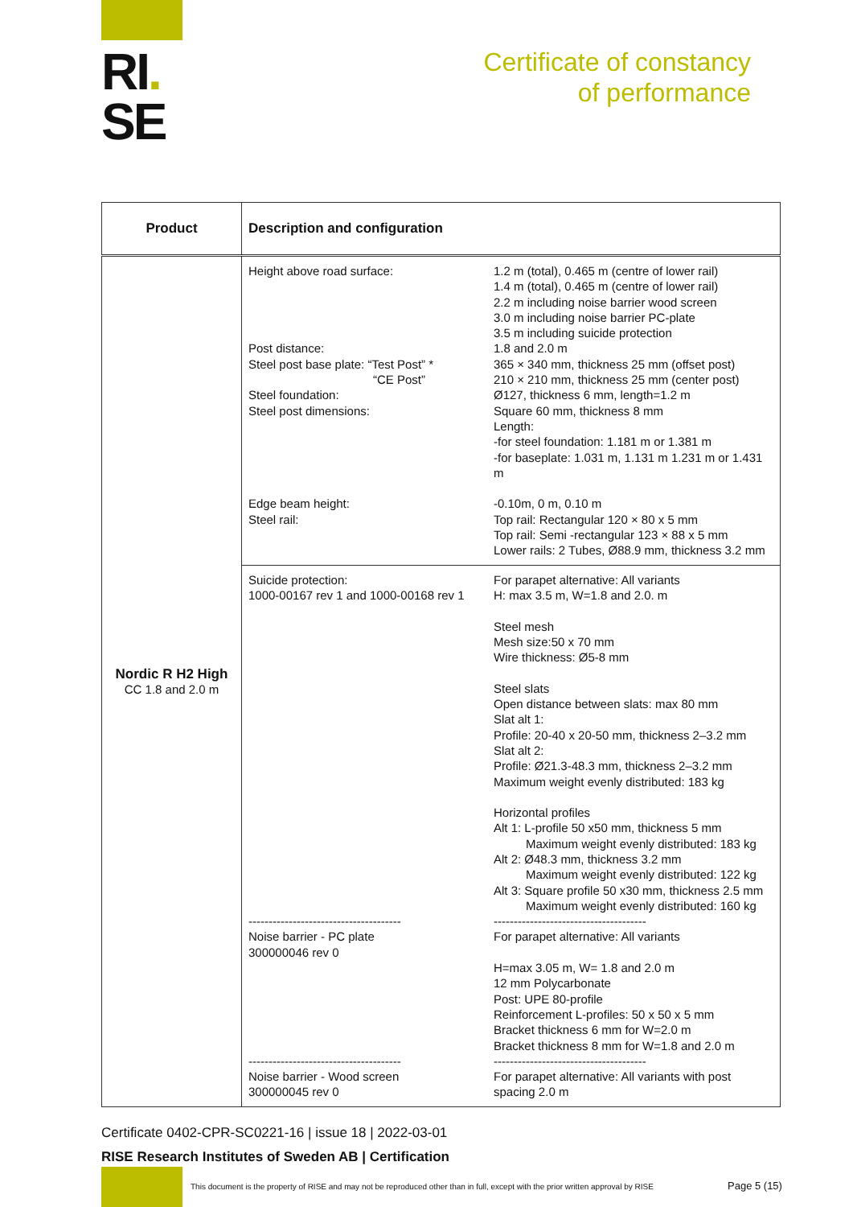RI.
SE
Certificate of constancy
of performance
| Product | Description and configuration |
| --- | --- |
| Nordic R H2 High CC 1.8 and 2.0 m | Height above road surface: Post distance: Steel post base plate: “Test Post” * “CE Post” Steel foundation: Steel post dimensions: Edge beam height: Steel rail: 1.2 m (total), 0.465 m (centre of lower rail) 1.4 m (total), 0.465 m (centre of lower rail) 2.2 m including noise barrier wood screen 3.0 m including noise barrier PC-plate 3.5 m including suicide protection 1.8 and 2.0 m 365 × 340 mm, thickness 25 mm (offset post) 210 × 210 mm, thickness 25 mm (center post) Ø127, thickness 6 mm, length=1.2 m Square 60 mm, thickness 8 mm Length: -for steel foundation: 1.181 m or 1.381 m -for baseplate: 1.031 m, 1.131 m 1.231 m or 1.431 m -0.10m, 0 m, 0.10 m Top rail: Rectangular 120 × 80 x 5 mm Top rail: Semi -rectangular 123 × 88 x 5 mm Lower rails: 2 Tubes, Ø88.9 mm, thickness 3.2 mm |
| | Suicide protection: 1000-00167 rev 1 and 1000-00168 rev 1 -------------------------------------- Noise barrier - PC plate 300000046 rev 0 -------------------------------------- Noise barrier - Wood screen 300000045 rev 0 For parapet alternative: All variants H: max 3.5 m, W=1.8 and 2.0. m Steel mesh Mesh size:50 x 70 mm Wire thickness: Ø5-8 mm Steel slats Open distance between slats: max 80 mm Slat alt 1: Profile: 20-40 x 20-50 mm, thickness 2–3.2 mm Slat alt 2: Profile: Ø21.3-48.3 mm, thickness 2–3.2 mm Maximum weight evenly distributed: 183 kg Horizontal profiles Alt 1: L-profile 50 x50 mm, thickness 5 mm Maximum weight evenly distributed: 183 kg Alt 2: Ø48.3 mm, thickness 3.2 mm Maximum weight evenly distributed: 122 kg Alt 3: Square profile 50 x30 mm, thickness 2.5 mm Maximum weight evenly distributed: 160 kg -------------------------------------- For parapet alternative: All variants H=max 3.05 m, W= 1.8 and 2.0 m 12 mm Polycarbonate Post: UPE 80-profile Reinforcement L-profiles: 50 x 50 x 5 mm Bracket thickness 6 mm for W=2.0 m Bracket thickness 8 mm for W=1.8 and 2.0 m -------------------------------------- For parapet alternative: All variants with post spacing 2.0 m |
Certificate 0402-CPR-SC0221-16 | issue 18 | 2022-03-01
RISE Research Institutes of Sweden AB | Certification
This document is the property of RISE and may not be reproduced other than in full, except with the prior written approval by RISE
Page 5 (15)